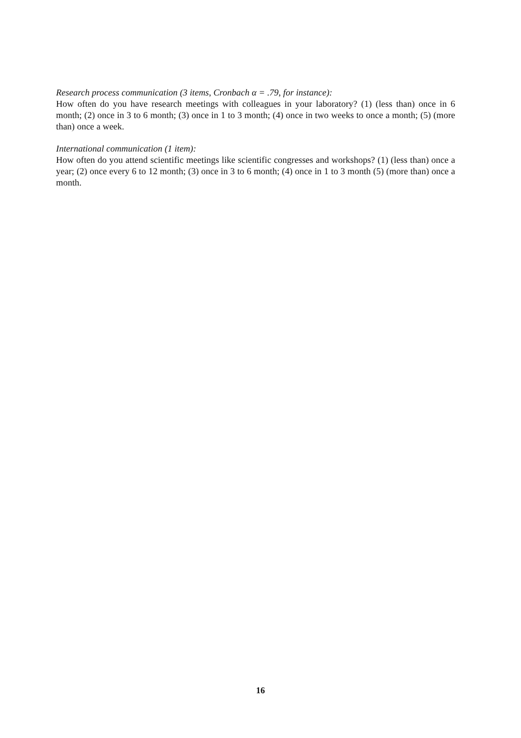Research process communication (3 items, Cronbach α = .79, for instance):
How often do you have research meetings with colleagues in your laboratory? (1) (less than) once in 6 month; (2) once in 3 to 6 month; (3) once in 1 to 3 month; (4) once in two weeks to once a month; (5) (more than) once a week.
International communication (1 item):
How often do you attend scientific meetings like scientific congresses and workshops? (1) (less than) once a year; (2) once every 6 to 12 month; (3) once in 3 to 6 month; (4) once in 1 to 3 month (5) (more than) once a month.
16